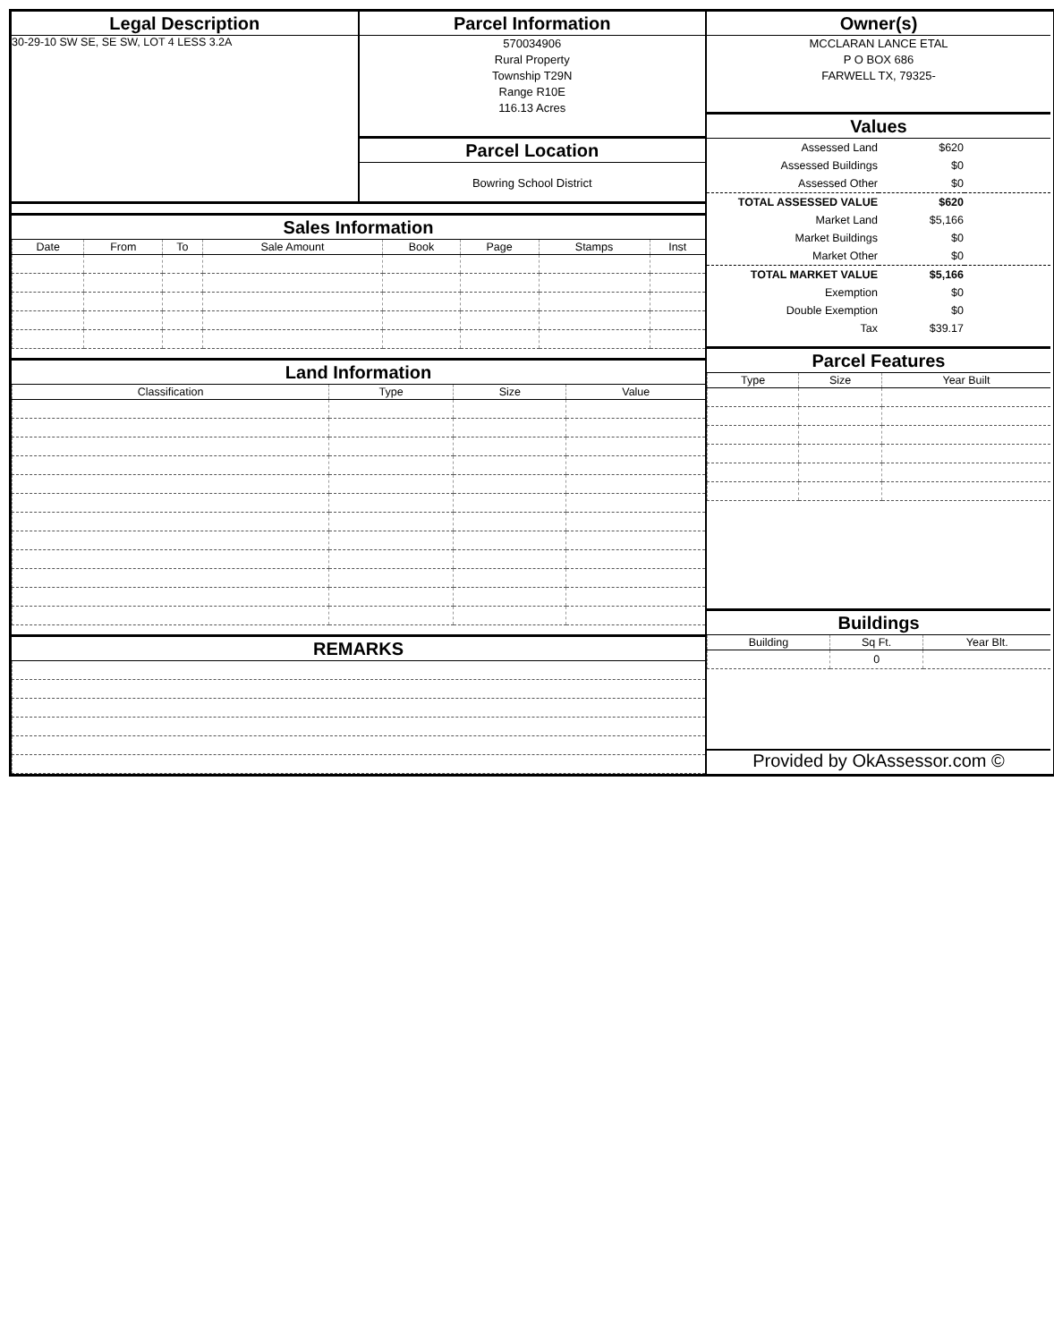Legal Description
30-29-10 SW SE, SE SW, LOT 4 LESS 3.2A
Parcel Information
570034906
Rural Property
Township T29N
Range R10E
116.13 Acres
Parcel Location
Bowring School District
Sales Information
| Date | From | To | Sale Amount | Book | Page | Stamps | Inst |
| --- | --- | --- | --- | --- | --- | --- | --- |
Land Information
| Classification | Type | Size | Value |
| --- | --- | --- | --- |
REMARKS
Owner(s)
MCCLARAN LANCE ETAL
P O BOX 686
FARWELL TX, 79325-
Values
| Assessed Land | $620 | |
| Assessed Buildings | $0 | |
| Assessed Other | $0 | |
| TOTAL ASSESSED VALUE | $620 | |
| Market Land | $5,166 | |
| Market Buildings | $0 | |
| Market Other | $0 | |
| TOTAL MARKET VALUE | $5,166 | |
| Exemption | $0 | |
| Double Exemption | $0 | |
| Tax | $39.17 | |
Parcel Features
| Type | Size | Year Built |
| --- | --- | --- |
Buildings
| Building | Sq Ft. | Year Blt. |
| --- | --- | --- |
| | 0 | |
Provided by OkAssessor.com ©